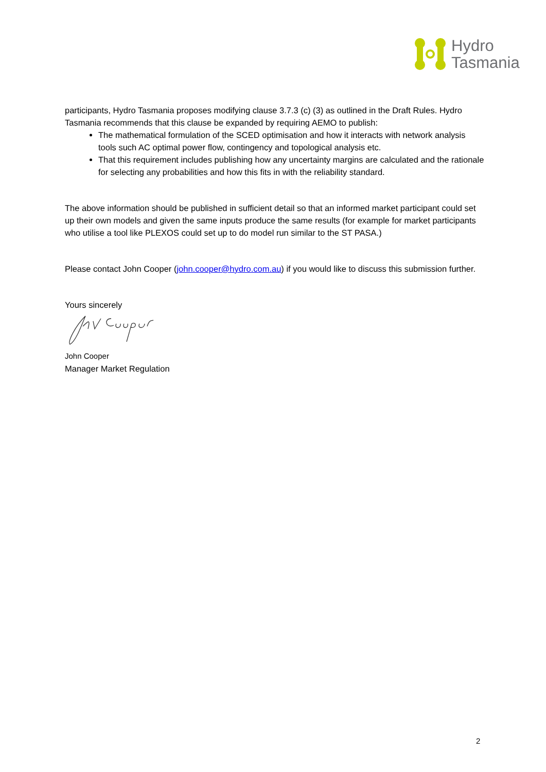Hydro
Tasmania
participants, Hydro Tasmania proposes modifying clause 3.7.3 (c) (3) as outlined in the Draft Rules. Hydro Tasmania recommends that this clause be expanded by requiring AEMO to publish:
The mathematical formulation of the SCED optimisation and how it interacts with network analysis tools such AC optimal power flow, contingency and topological analysis etc.
That this requirement includes publishing how any uncertainty margins are calculated and the rationale for selecting any probabilities and how this fits in with the reliability standard.
The above information should be published in sufficient detail so that an informed market participant could set up their own models and given the same inputs produce the same results (for example for market participants who utilise a tool like PLEXOS could set up to do model run similar to the ST PASA.)
Please contact John Cooper (john.cooper@hydro.com.au) if you would like to discuss this submission further.
Yours sincerely
John Cooper
Manager Market Regulation
2